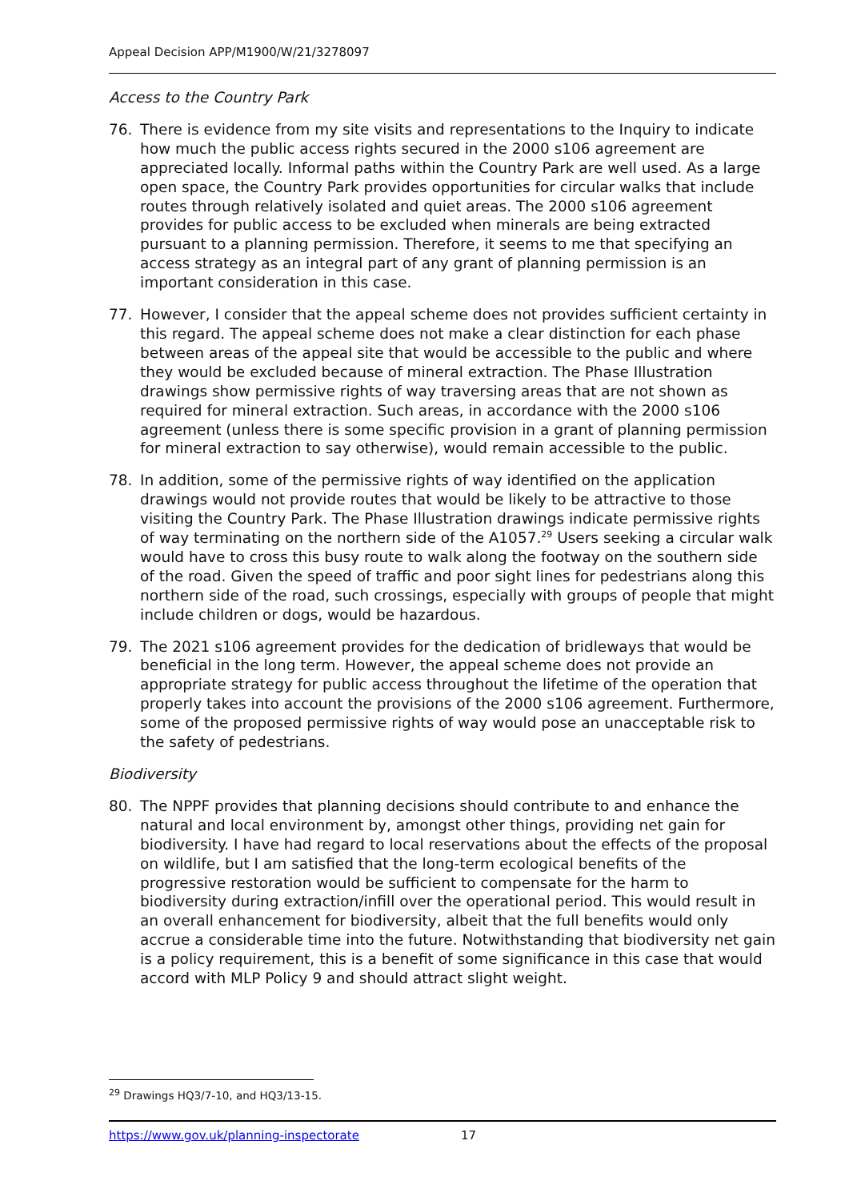Appeal Decision APP/M1900/W/21/3278097
Access to the Country Park
76. There is evidence from my site visits and representations to the Inquiry to indicate how much the public access rights secured in the 2000 s106 agreement are appreciated locally. Informal paths within the Country Park are well used. As a large open space, the Country Park provides opportunities for circular walks that include routes through relatively isolated and quiet areas. The 2000 s106 agreement provides for public access to be excluded when minerals are being extracted pursuant to a planning permission. Therefore, it seems to me that specifying an access strategy as an integral part of any grant of planning permission is an important consideration in this case.
77. However, I consider that the appeal scheme does not provides sufficient certainty in this regard. The appeal scheme does not make a clear distinction for each phase between areas of the appeal site that would be accessible to the public and where they would be excluded because of mineral extraction. The Phase Illustration drawings show permissive rights of way traversing areas that are not shown as required for mineral extraction. Such areas, in accordance with the 2000 s106 agreement (unless there is some specific provision in a grant of planning permission for mineral extraction to say otherwise), would remain accessible to the public.
78. In addition, some of the permissive rights of way identified on the application drawings would not provide routes that would be likely to be attractive to those visiting the Country Park. The Phase Illustration drawings indicate permissive rights of way terminating on the northern side of the A1057.<sup>29</sup> Users seeking a circular walk would have to cross this busy route to walk along the footway on the southern side of the road. Given the speed of traffic and poor sight lines for pedestrians along this northern side of the road, such crossings, especially with groups of people that might include children or dogs, would be hazardous.
79. The 2021 s106 agreement provides for the dedication of bridleways that would be beneficial in the long term. However, the appeal scheme does not provide an appropriate strategy for public access throughout the lifetime of the operation that properly takes into account the provisions of the 2000 s106 agreement. Furthermore, some of the proposed permissive rights of way would pose an unacceptable risk to the safety of pedestrians.
Biodiversity
80. The NPPF provides that planning decisions should contribute to and enhance the natural and local environment by, amongst other things, providing net gain for biodiversity. I have had regard to local reservations about the effects of the proposal on wildlife, but I am satisfied that the long-term ecological benefits of the progressive restoration would be sufficient to compensate for the harm to biodiversity during extraction/infill over the operational period. This would result in an overall enhancement for biodiversity, albeit that the full benefits would only accrue a considerable time into the future. Notwithstanding that biodiversity net gain is a policy requirement, this is a benefit of some significance in this case that would accord with MLP Policy 9 and should attract slight weight.
<sup>29</sup> Drawings HQ3/7-10, and HQ3/13-15.
https://www.gov.uk/planning-inspectorate 17